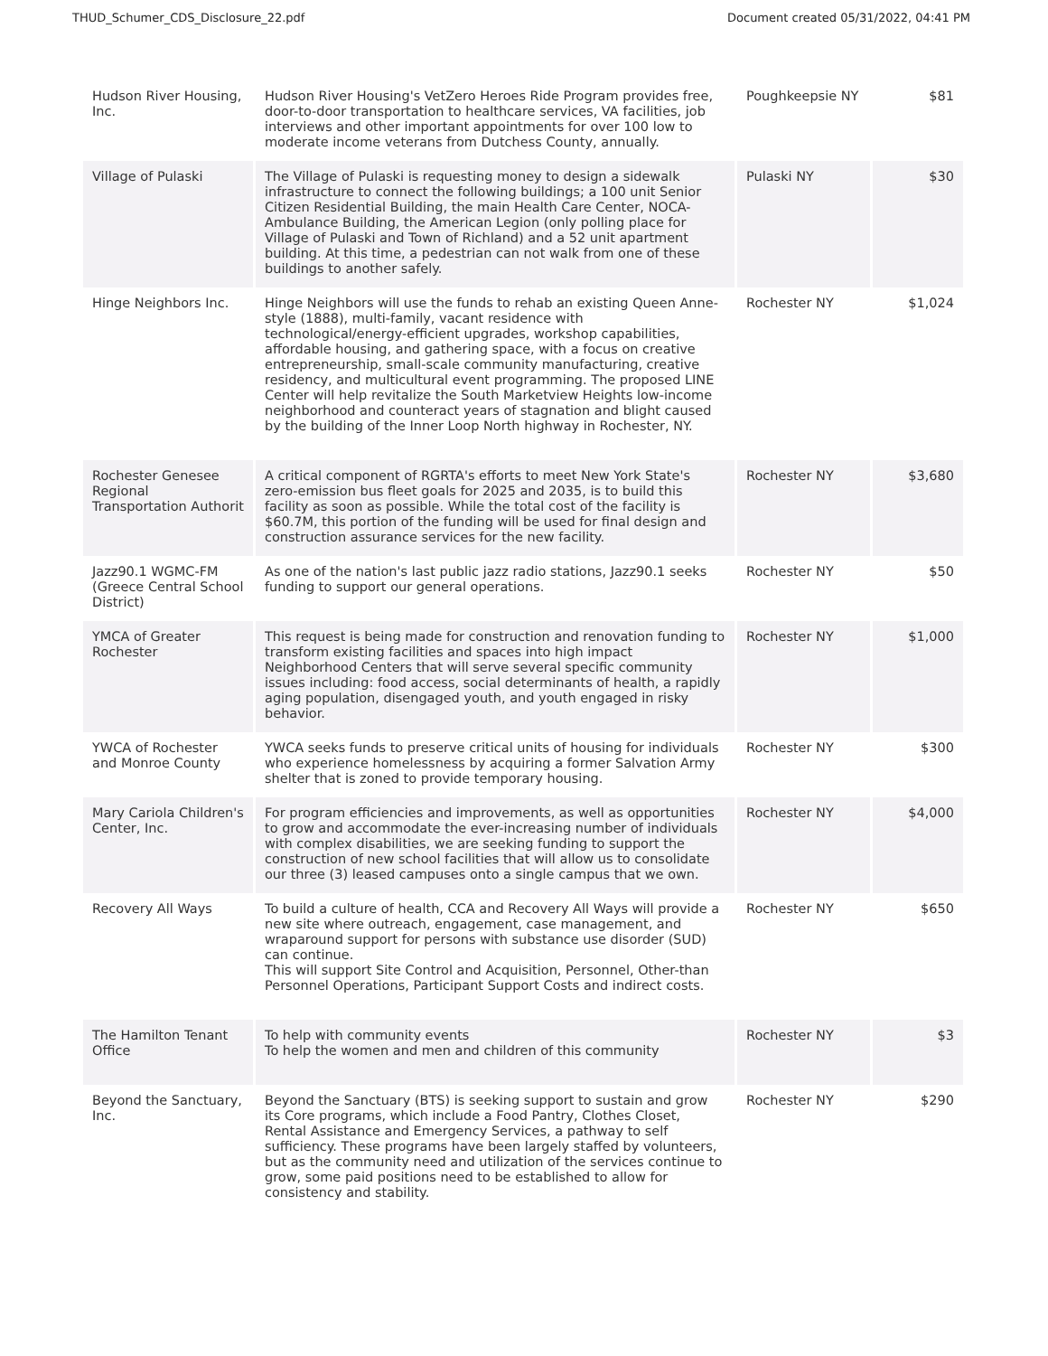THUD_Schumer_CDS_Disclosure_22.pdf Document created 05/31/2022, 04:41 PM
| Hudson River Housing, Inc. | Hudson River Housing's VetZero Heroes Ride Program provides free, door-to-door transportation to healthcare services, VA facilities, job interviews and other important appointments for over 100 low to moderate income veterans from Dutchess County, annually. | Poughkeepsie NY | $81 |
| Village of Pulaski | The Village of Pulaski is requesting money to design a sidewalk infrastructure to connect the following buildings; a 100 unit Senior Citizen Residential Building, the main Health Care Center, NOCA-Ambulance Building, the American Legion (only polling place for Village of Pulaski and Town of Richland) and a 52 unit apartment building. At this time, a pedestrian can not walk from one of these buildings to another safely. | Pulaski NY | $30 |
| Hinge Neighbors Inc. | Hinge Neighbors will use the funds to rehab an existing Queen Anne-style (1888), multi-family, vacant residence with technological/energy-efficient upgrades, workshop capabilities, affordable housing, and gathering space, with a focus on creative entrepreneurship, small-scale community manufacturing, creative residency, and multicultural event programming. The proposed LINE Center will help revitalize the South Marketview Heights low-income neighborhood and counteract years of stagnation and blight caused by the building of the Inner Loop North highway in Rochester, NY. | Rochester NY | $1,024 |
| Rochester Genesee Regional Transportation Authorit | A critical component of RGRTA's efforts to meet New York State's zero-emission bus fleet goals for 2025 and 2035, is to build this facility as soon as possible. While the total cost of the facility is $60.7M, this portion of the funding will be used for final design and construction assurance services for the new facility. | Rochester NY | $3,680 |
| Jazz90.1 WGMC-FM (Greece Central School District) | As one of the nation's last public jazz radio stations, Jazz90.1 seeks funding to support our general operations. | Rochester NY | $50 |
| YMCA of Greater Rochester | This request is being made for construction and renovation funding to transform existing facilities and spaces into high impact Neighborhood Centers that will serve several specific community issues including: food access, social determinants of health, a rapidly aging population, disengaged youth, and youth engaged in risky behavior. | Rochester NY | $1,000 |
| YWCA of Rochester and Monroe County | YWCA seeks funds to preserve critical units of housing for individuals who experience homelessness by acquiring a former Salvation Army shelter that is zoned to provide temporary housing. | Rochester NY | $300 |
| Mary Cariola Children's Center, Inc. | For program efficiencies and improvements, as well as opportunities to grow and accommodate the ever-increasing number of individuals with complex disabilities, we are seeking funding to support the construction of new school facilities that will allow us to consolidate our three (3) leased campuses onto a single campus that we own. | Rochester NY | $4,000 |
| Recovery All Ways | To build a culture of health, CCA and Recovery All Ways will provide a new site where outreach, engagement, case management, and wraparound support for persons with substance use disorder (SUD) can continue. This will support Site Control and Acquisition, Personnel, Other-than Personnel Operations, Participant Support Costs and indirect costs. | Rochester NY | $650 |
| The Hamilton Tenant Office | To help with community events To help the women and men and children of this community | Rochester NY | $3 |
| Beyond the Sanctuary, Inc. | Beyond the Sanctuary (BTS) is seeking support to sustain and grow its Core programs, which include a Food Pantry, Clothes Closet, Rental Assistance and Emergency Services, a pathway to self sufficiency. These programs have been largely staffed by volunteers, but as the community need and utilization of the services continue to grow, some paid positions need to be established to allow for consistency and stability. | Rochester NY | $290 |